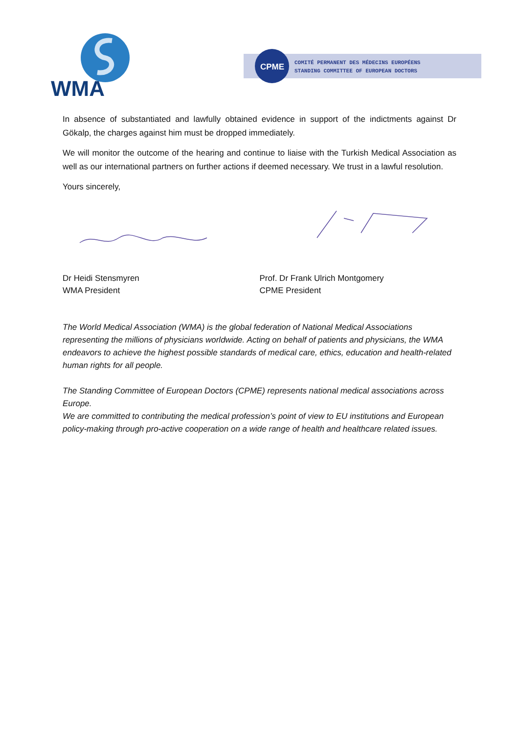WMA
CPME
COMITÉ PERMANENT DES MÉDECINS EUROPÉENS
STANDING COMMITTEE OF EUROPEAN DOCTORS
In absence of substantiated and lawfully obtained evidence in support of the indictments against Dr Gökalp, the charges against him must be dropped immediately.
We will monitor the outcome of the hearing and continue to liaise with the Turkish Medical Association as well as our international partners on further actions if deemed necessary. We trust in a lawful resolution.
Yours sincerely,
Dr Heidi Stensmyren
WMA President
Prof. Dr Frank Ulrich Montgomery
CPME President
The World Medical Association (WMA) is the global federation of National Medical Associations representing the millions of physicians worldwide. Acting on behalf of patients and physicians, the WMA endeavors to achieve the highest possible standards of medical care, ethics, education and health-related human rights for all people.
The Standing Committee of European Doctors (CPME) represents national medical associations across Europe.
We are committed to contributing the medical profession’s point of view to EU institutions and European policy-making through pro-active cooperation on a wide range of health and healthcare related issues.